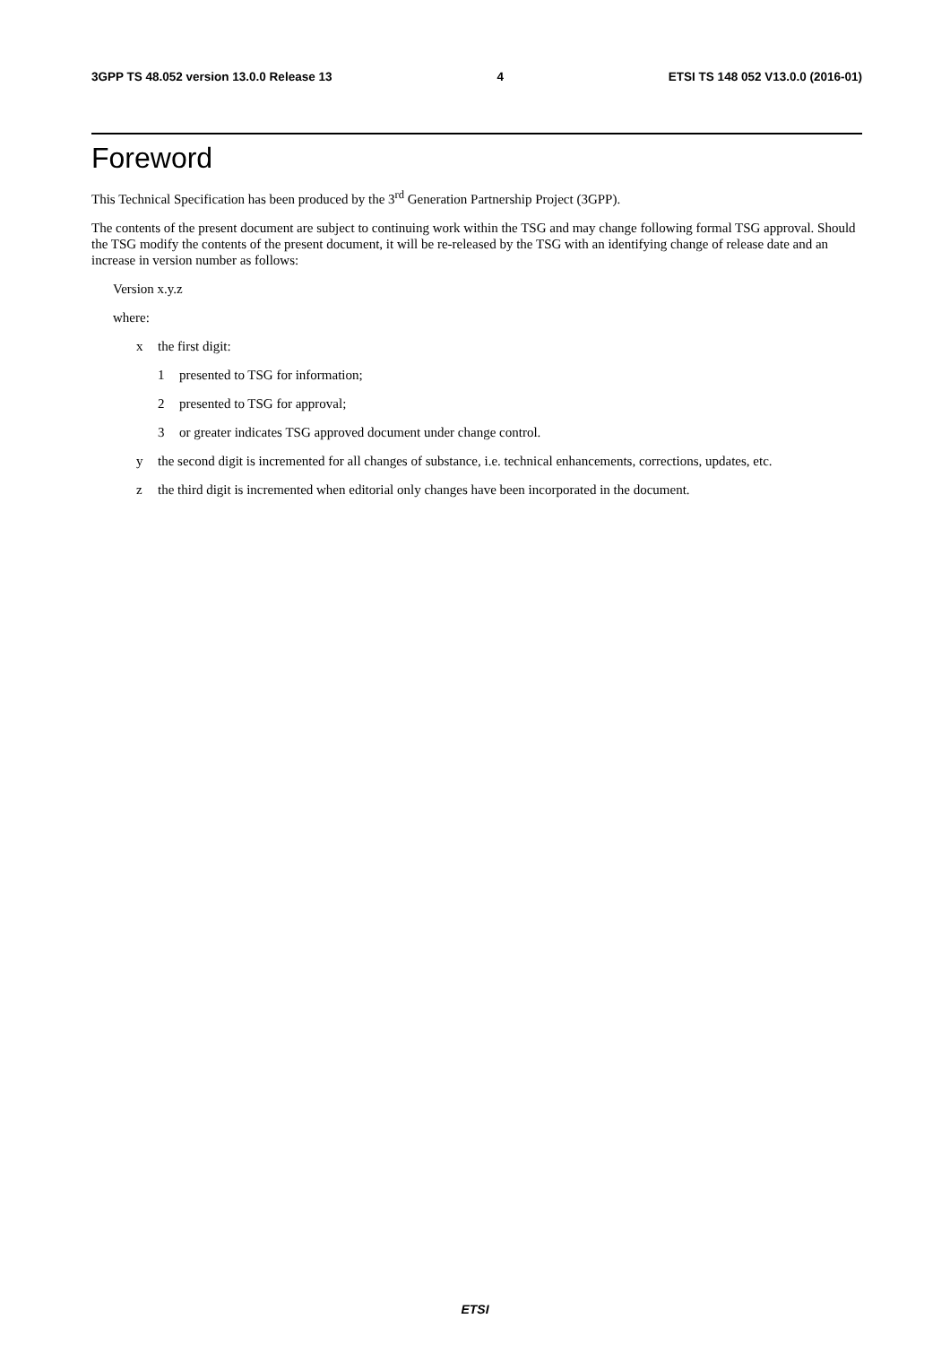3GPP TS 48.052 version 13.0.0 Release 13 4 ETSI TS 148 052 V13.0.0 (2016-01)
Foreword
This Technical Specification has been produced by the 3<sup>rd</sup> Generation Partnership Project (3GPP).
The contents of the present document are subject to continuing work within the TSG and may change following formal TSG approval. Should the TSG modify the contents of the present document, it will be re-released by the TSG with an identifying change of release date and an increase in version number as follows:
Version x.y.z
where:
x the first digit:
1 presented to TSG for information;
2 presented to TSG for approval;
3 or greater indicates TSG approved document under change control.
y the second digit is incremented for all changes of substance, i.e. technical enhancements, corrections, updates, etc.
z the third digit is incremented when editorial only changes have been incorporated in the document.
ETSI